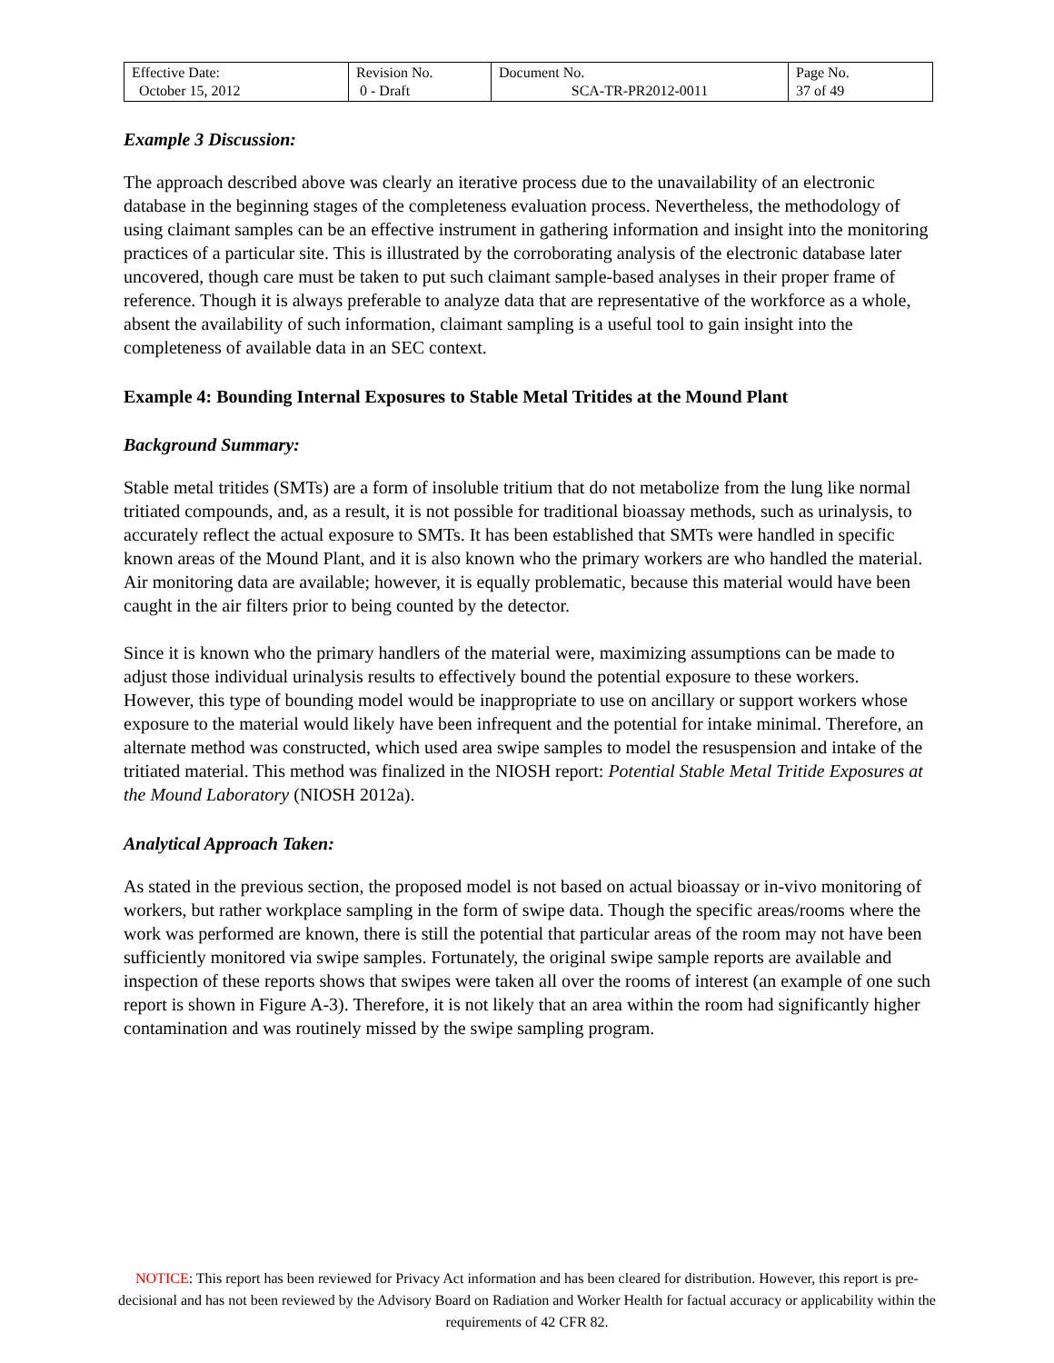| Effective Date: October 15, 2012 | Revision No. 0 - Draft | Document No. SCA-TR-PR2012-0011 | Page No. 37 of 49 |
Example 3 Discussion:
The approach described above was clearly an iterative process due to the unavailability of an electronic database in the beginning stages of the completeness evaluation process. Nevertheless, the methodology of using claimant samples can be an effective instrument in gathering information and insight into the monitoring practices of a particular site. This is illustrated by the corroborating analysis of the electronic database later uncovered, though care must be taken to put such claimant sample-based analyses in their proper frame of reference. Though it is always preferable to analyze data that are representative of the workforce as a whole, absent the availability of such information, claimant sampling is a useful tool to gain insight into the completeness of available data in an SEC context.
Example 4: Bounding Internal Exposures to Stable Metal Tritides at the Mound Plant
Background Summary:
Stable metal tritides (SMTs) are a form of insoluble tritium that do not metabolize from the lung like normal tritiated compounds, and, as a result, it is not possible for traditional bioassay methods, such as urinalysis, to accurately reflect the actual exposure to SMTs. It has been established that SMTs were handled in specific known areas of the Mound Plant, and it is also known who the primary workers are who handled the material. Air monitoring data are available; however, it is equally problematic, because this material would have been caught in the air filters prior to being counted by the detector.
Since it is known who the primary handlers of the material were, maximizing assumptions can be made to adjust those individual urinalysis results to effectively bound the potential exposure to these workers. However, this type of bounding model would be inappropriate to use on ancillary or support workers whose exposure to the material would likely have been infrequent and the potential for intake minimal. Therefore, an alternate method was constructed, which used area swipe samples to model the resuspension and intake of the tritiated material. This method was finalized in the NIOSH report: Potential Stable Metal Tritide Exposures at the Mound Laboratory (NIOSH 2012a).
Analytical Approach Taken:
As stated in the previous section, the proposed model is not based on actual bioassay or in-vivo monitoring of workers, but rather workplace sampling in the form of swipe data. Though the specific areas/rooms where the work was performed are known, there is still the potential that particular areas of the room may not have been sufficiently monitored via swipe samples. Fortunately, the original swipe sample reports are available and inspection of these reports shows that swipes were taken all over the rooms of interest (an example of one such report is shown in Figure A-3). Therefore, it is not likely that an area within the room had significantly higher contamination and was routinely missed by the swipe sampling program.
NOTICE: This report has been reviewed for Privacy Act information and has been cleared for distribution. However, this report is pre-decisional and has not been reviewed by the Advisory Board on Radiation and Worker Health for factual accuracy or applicability within the requirements of 42 CFR 82.